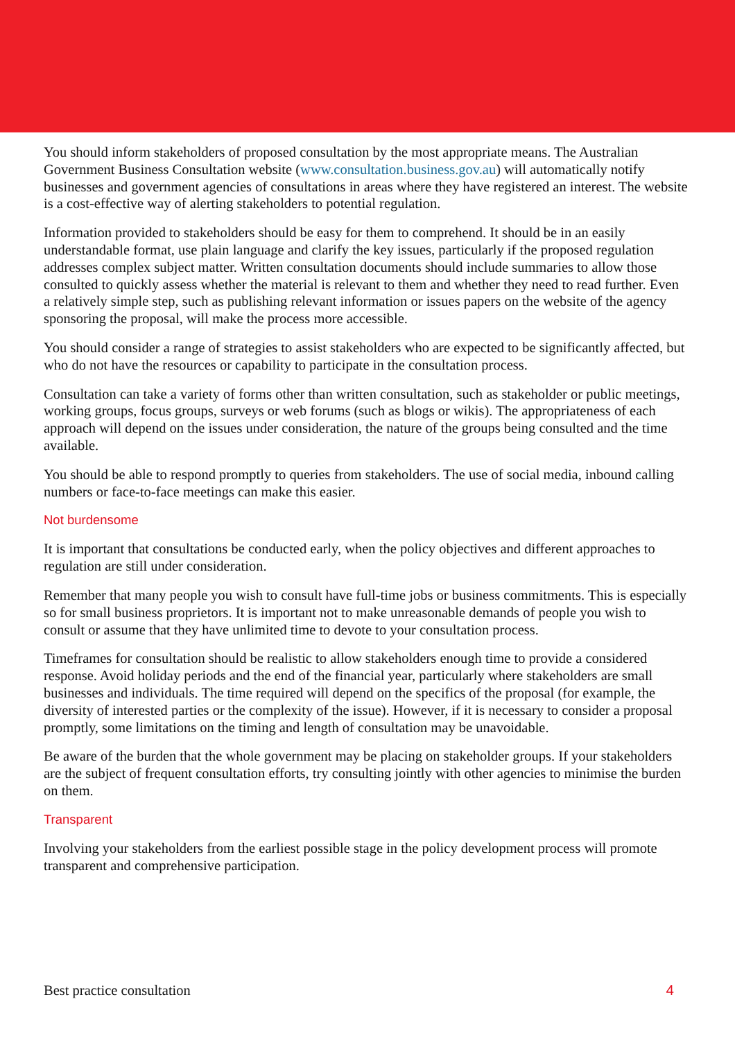You should inform stakeholders of proposed consultation by the most appropriate means. The Australian Government Business Consultation website (www.consultation.business.gov.au) will automatically notify businesses and government agencies of consultations in areas where they have registered an interest. The website is a cost-effective way of alerting stakeholders to potential regulation.
Information provided to stakeholders should be easy for them to comprehend. It should be in an easily understandable format, use plain language and clarify the key issues, particularly if the proposed regulation addresses complex subject matter. Written consultation documents should include summaries to allow those consulted to quickly assess whether the material is relevant to them and whether they need to read further. Even a relatively simple step, such as publishing relevant information or issues papers on the website of the agency sponsoring the proposal, will make the process more accessible.
You should consider a range of strategies to assist stakeholders who are expected to be significantly affected, but who do not have the resources or capability to participate in the consultation process.
Consultation can take a variety of forms other than written consultation, such as stakeholder or public meetings, working groups, focus groups, surveys or web forums (such as blogs or wikis). The appropriateness of each approach will depend on the issues under consideration, the nature of the groups being consulted and the time available.
You should be able to respond promptly to queries from stakeholders. The use of social media, inbound calling numbers or face-to-face meetings can make this easier.
Not burdensome
It is important that consultations be conducted early, when the policy objectives and different approaches to regulation are still under consideration.
Remember that many people you wish to consult have full-time jobs or business commitments. This is especially so for small business proprietors. It is important not to make unreasonable demands of people you wish to consult or assume that they have unlimited time to devote to your consultation process.
Timeframes for consultation should be realistic to allow stakeholders enough time to provide a considered response. Avoid holiday periods and the end of the financial year, particularly where stakeholders are small businesses and individuals. The time required will depend on the specifics of the proposal (for example, the diversity of interested parties or the complexity of the issue). However, if it is necessary to consider a proposal promptly, some limitations on the timing and length of consultation may be unavoidable.
Be aware of the burden that the whole government may be placing on stakeholder groups. If your stakeholders are the subject of frequent consultation efforts, try consulting jointly with other agencies to minimise the burden on them.
Transparent
Involving your stakeholders from the earliest possible stage in the policy development process will promote transparent and comprehensive participation.
Best practice consultation 4